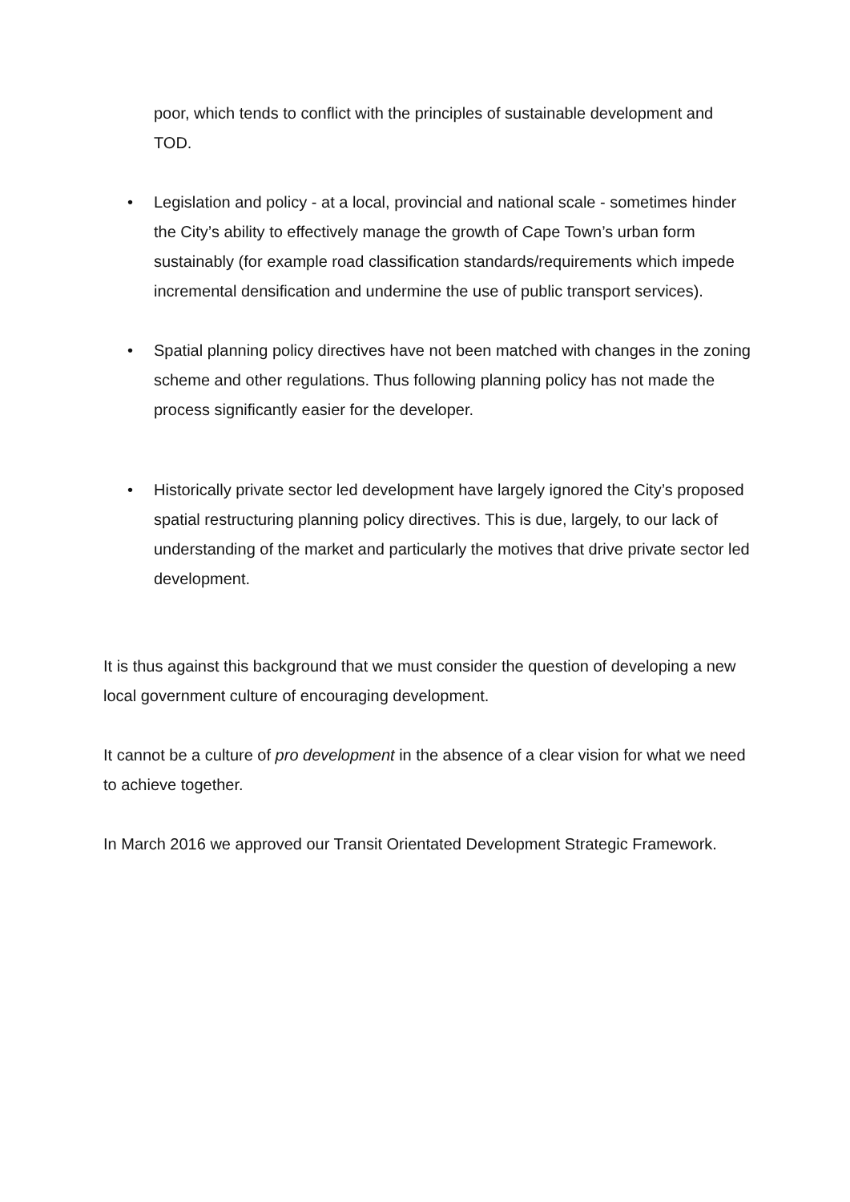poor, which tends to conflict with the principles of sustainable development and TOD.
• Legislation and policy - at a local, provincial and national scale - sometimes hinder the City’s ability to effectively manage the growth of Cape Town’s urban form sustainably (for example road classification standards/requirements which impede incremental densification and undermine the use of public transport services).
• Spatial planning policy directives have not been matched with changes in the zoning scheme and other regulations. Thus following planning policy has not made the process significantly easier for the developer.
• Historically private sector led development have largely ignored the City’s proposed spatial restructuring planning policy directives. This is due, largely, to our lack of understanding of the market and particularly the motives that drive private sector led development.
It is thus against this background that we must consider the question of developing a new local government culture of encouraging development.
It cannot be a culture of pro development in the absence of a clear vision for what we need to achieve together.
In March 2016 we approved our Transit Orientated Development Strategic Framework.